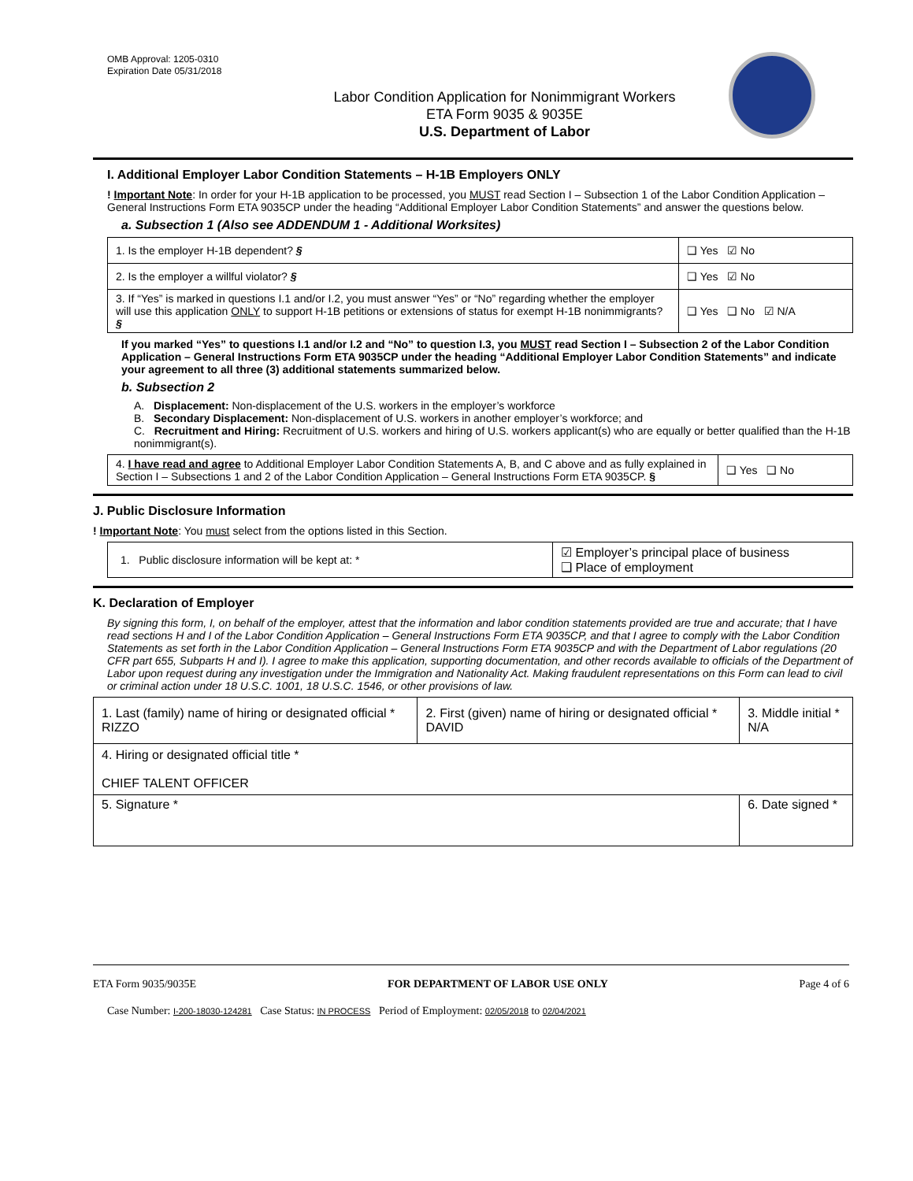OMB Approval: 1205-0310
Expiration Date 05/31/2018
Labor Condition Application for Nonimmigrant Workers
ETA Form 9035 & 9035E
U.S. Department of Labor
I. Additional Employer Labor Condition Statements – H-1B Employers ONLY
! Important Note: In order for your H-1B application to be processed, you MUST read Section I – Subsection 1 of the Labor Condition Application – General Instructions Form ETA 9035CP under the heading “Additional Employer Labor Condition Statements” and answer the questions below.
a. Subsection 1 (Also see ADDENDUM 1 - Additional Worksites)
| 1. Is the employer H-1B dependent? § | ❑ Yes ☑ No |
| 2. Is the employer a willful violator? § | ❑ Yes ☑ No |
| 3. If “Yes” is marked in questions I.1 and/or I.2, you must answer “Yes” or “No” regarding whether the employer will use this application ONLY to support H-1B petitions or extensions of status for exempt H-1B nonimmigrants? § | ❑ Yes ❑ No ☑ N/A |
If you marked “Yes” to questions I.1 and/or I.2 and “No” to question I.3, you MUST read Section I – Subsection 2 of the Labor Condition Application – General Instructions Form ETA 9035CP under the heading “Additional Employer Labor Condition Statements” and indicate your agreement to all three (3) additional statements summarized below.
b. Subsection 2
A. Displacement: Non-displacement of the U.S. workers in the employer’s workforce
B. Secondary Displacement: Non-displacement of U.S. workers in another employer’s workforce; and
C. Recruitment and Hiring: Recruitment of U.S. workers and hiring of U.S. workers applicant(s) who are equally or better qualified than the H-1B nonimmigrant(s).
| 4. I have read and agree to Additional Employer Labor Condition Statements A, B, and C above and as fully explained in Section I – Subsections 1 and 2 of the Labor Condition Application – General Instructions Form ETA 9035CP. § | ❑ Yes ❑ No |
J. Public Disclosure Information
! Important Note: You must select from the options listed in this Section.
| 1. Public disclosure information will be kept at: * | ☑ Employer’s principal place of business ❑ Place of employment |
K. Declaration of Employer
By signing this form, I, on behalf of the employer, attest that the information and labor condition statements provided are true and accurate; that I have read sections H and I of the Labor Condition Application – General Instructions Form ETA 9035CP, and that I agree to comply with the Labor Condition Statements as set forth in the Labor Condition Application – General Instructions Form ETA 9035CP and with the Department of Labor regulations (20 CFR part 655, Subparts H and I). I agree to make this application, supporting documentation, and other records available to officials of the Department of Labor upon request during any investigation under the Immigration and Nationality Act. Making fraudulent representations on this Form can lead to civil or criminal action under 18 U.S.C. 1001, 18 U.S.C. 1546, or other provisions of law.
| 1. Last (family) name of hiring or designated official * RIZZO | 2. First (given) name of hiring or designated official * DAVID | 3. Middle initial * N/A |
| 4. Hiring or designated official title * CHIEF TALENT OFFICER | | |
| 5. Signature * | | 6. Date signed * |
ETA Form 9035/9035E FOR DEPARTMENT OF LABOR USE ONLY Page 4 of 6
Case Number: I-200-18030-124281 Case Status: IN PROCESS Period of Employment: 02/05/2018 to 02/04/2021